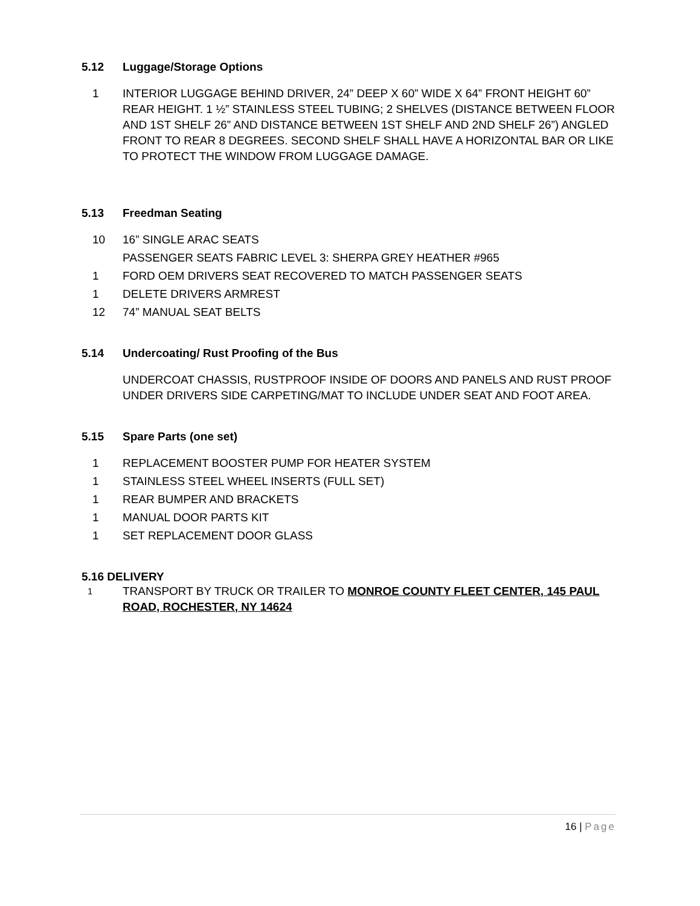5.12 Luggage/Storage Options
1 INTERIOR LUGGAGE BEHIND DRIVER, 24” DEEP X 60” WIDE X 64” FRONT HEIGHT 60” REAR HEIGHT. 1 ½” STAINLESS STEEL TUBING; 2 SHELVES (DISTANCE BETWEEN FLOOR AND 1ST SHELF 26” AND DISTANCE BETWEEN 1ST SHELF AND 2ND SHELF 26”) ANGLED FRONT TO REAR 8 DEGREES. SECOND SHELF SHALL HAVE A HORIZONTAL BAR OR LIKE TO PROTECT THE WINDOW FROM LUGGAGE DAMAGE.
5.13 Freedman Seating
10 16” SINGLE ARAC SEATS
PASSENGER SEATS FABRIC LEVEL 3: SHERPA GREY HEATHER #965
1 FORD OEM DRIVERS SEAT RECOVERED TO MATCH PASSENGER SEATS
1 DELETE DRIVERS ARMREST
12 74” MANUAL SEAT BELTS
5.14 Undercoating/ Rust Proofing of the Bus
UNDERCOAT CHASSIS, RUSTPROOF INSIDE OF DOORS AND PANELS AND RUST PROOF UNDER DRIVERS SIDE CARPETING/MAT TO INCLUDE UNDER SEAT AND FOOT AREA.
5.15 Spare Parts (one set)
1 REPLACEMENT BOOSTER PUMP FOR HEATER SYSTEM
1 STAINLESS STEEL WHEEL INSERTS (FULL SET)
1 REAR BUMPER AND BRACKETS
1 MANUAL DOOR PARTS KIT
1 SET REPLACEMENT DOOR GLASS
5.16 DELIVERY
1
TRANSPORT BY TRUCK OR TRAILER TO MONROE COUNTY FLEET CENTER, 145 PAUL ROAD, ROCHESTER, NY 14624
16 | Page